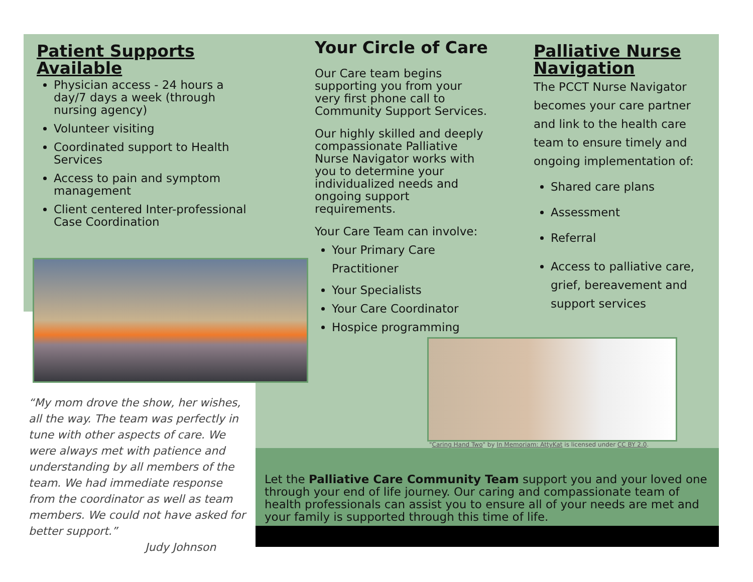Patient Supports Available
Physician access - 24 hours a day/7 days a week (through nursing agency)
Volunteer visiting
Coordinated support to Health Services
Access to pain and symptom management
Client centered Inter-professional Case Coordination
“My mom drove the show, her wishes, all the way. The team was perfectly in tune with other aspects of care. We were always met with patience and understanding by all members of the team. We had immediate response from the coordinator as well as team members. We could not have asked for better support.”
Judy Johnson
Your Circle of Care
Our Care team begins supporting you from your very first phone call to Community Support Services.
Our highly skilled and deeply compassionate Palliative Nurse Navigator works with you to determine your individualized needs and ongoing support requirements.
Your Care Team can involve:
Your Primary Care Practitioner
Your Specialists
Your Care Coordinator
Hospice programming
Palliative Nurse Navigation
The PCCT Nurse Navigator becomes your care partner and link to the health care team to ensure timely and ongoing implementation of:
Shared care plans
Assessment
Referral
Access to palliative care, grief, bereavement and support services
"Caring Hand Two" by In Memoriam: AttyKat is licensed under CC BY 2.0.
Let the Palliative Care Community Team support you and your loved one through your end of life journey. Our caring and compassionate team of health professionals can assist you to ensure all of your needs are met and your family is supported through this time of life.